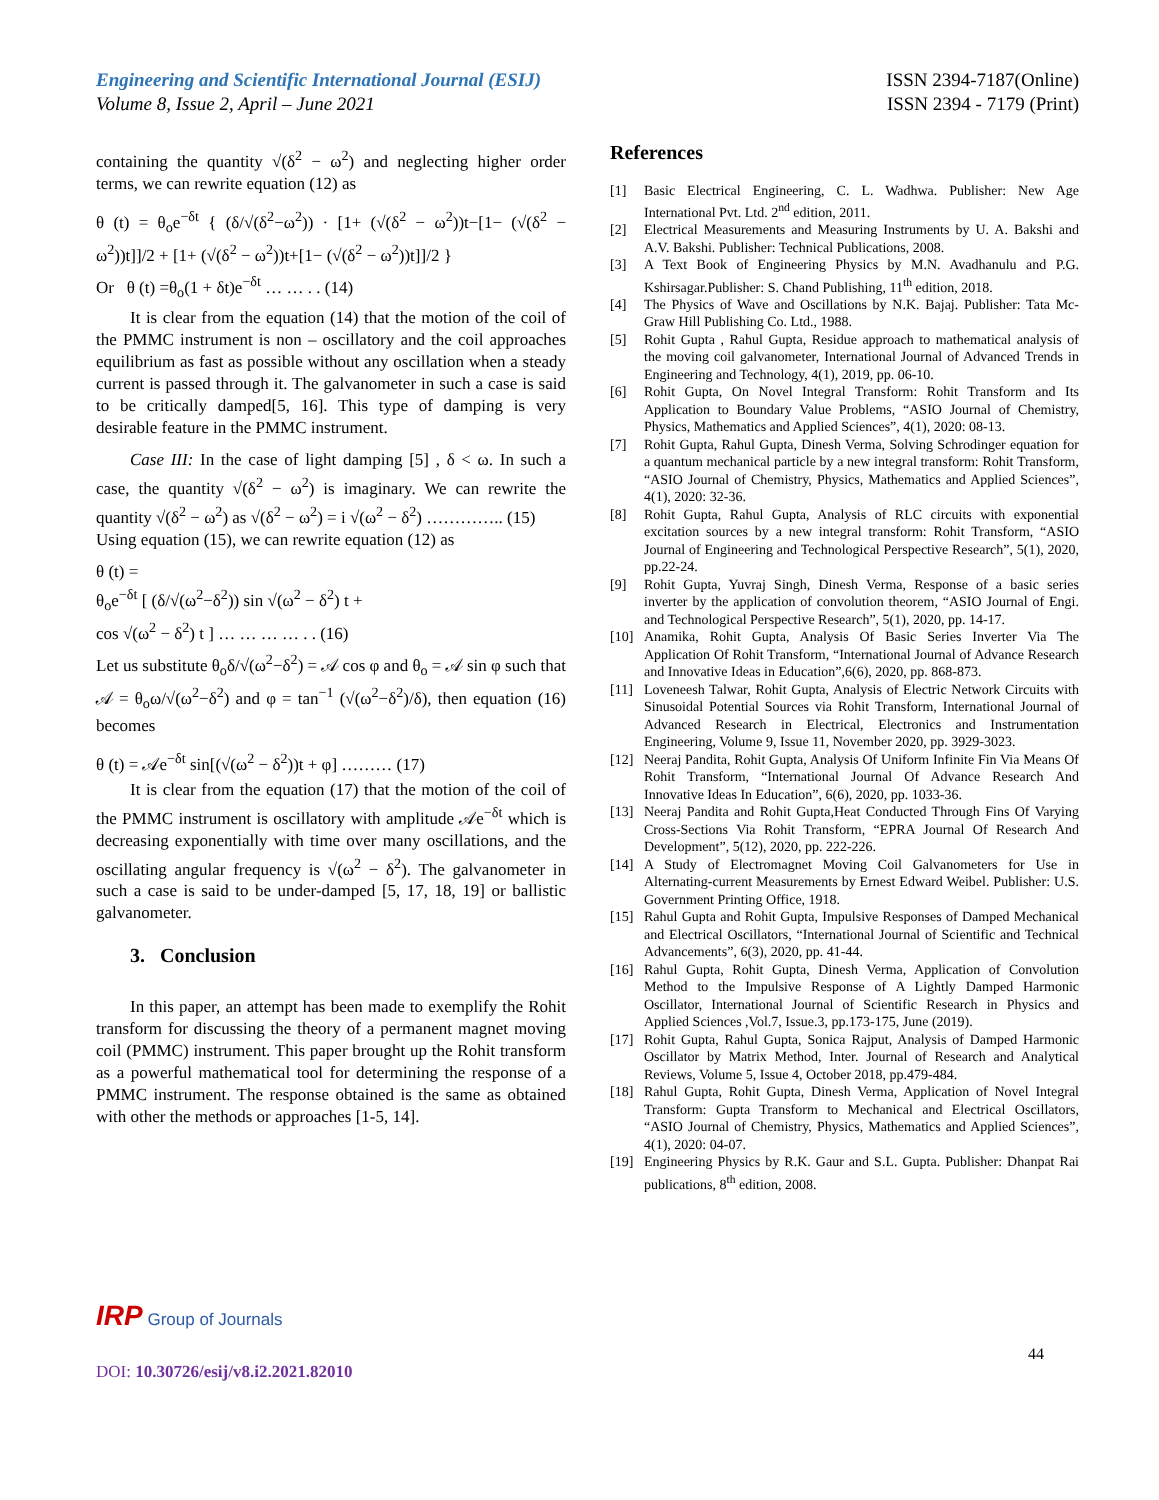Engineering and Scientific International Journal (ESIJ)
Volume 8, Issue 2, April – June 2021
ISSN 2394-7187(Online)
ISSN 2394 - 7179 (Print)
containing the quantity √(δ<sup>2</sup> − ω<sup>2</sup>) and neglecting higher order terms, we can rewrite equation (12) as
θ (t) = θ<sub>o</sub>e<sup>−δt</sup> { (δ/√(δ<sup>2</sup>−ω<sup>2</sup>)) · [1+ (√(δ<sup>2</sup> − ω<sup>2</sup>))t−[1− (√(δ<sup>2</sup> − ω<sup>2</sup>))t]]/2 + [1+ (√(δ<sup>2</sup> − ω<sup>2</sup>))t+[1− (√(δ<sup>2</sup> − ω<sup>2</sup>))t]]/2 }
Or θ (t) =θ<sub>o</sub>(1 + δt)e<sup>−δt</sup> … … . . (14)
It is clear from the equation (14) that the motion of the coil of the PMMC instrument is non – oscillatory and the coil approaches equilibrium as fast as possible without any oscillation when a steady current is passed through it. The galvanometer in such a case is said to be critically damped[5, 16]. This type of damping is very desirable feature in the PMMC instrument.
Case III: In the case of light damping [5] , δ < ω. In such a case, the quantity √(δ<sup>2</sup> − ω<sup>2</sup>) is imaginary. We can rewrite the quantity √(δ<sup>2</sup> − ω<sup>2</sup>) as √(δ<sup>2</sup> − ω<sup>2</sup>) = i √(ω<sup>2</sup> − δ<sup>2</sup>) ………….. (15)
Using equation (15), we can rewrite equation (12) as
θ (t) =
θ<sub>o</sub>e<sup>−δt</sup> [ (δ/√(ω<sup>2</sup>−δ<sup>2</sup>)) sin √(ω<sup>2</sup> − δ<sup>2</sup>) t +
cos √(ω<sup>2</sup> − δ<sup>2</sup>) t ] … … … … . . (16)
Let us substitute θ<sub>o</sub>δ/√(ω<sup>2</sup>−δ<sup>2</sup>) = 𝒜 cos φ and θ<sub>o</sub> = 𝒜 sin φ such that 𝒜 = θ<sub>o</sub>ω/√(ω<sup>2</sup>−δ<sup>2</sup>) and φ = tan<sup>−1</sup> (√(ω<sup>2</sup>−δ<sup>2</sup>)/δ), then equation (16) becomes
θ (t) = 𝒜e<sup>−δt</sup> sin[(√(ω<sup>2</sup> − δ<sup>2</sup>))t + φ] ……… (17)
It is clear from the equation (17) that the motion of the coil of the PMMC instrument is oscillatory with amplitude 𝒜e<sup>−δt</sup> which is decreasing exponentially with time over many oscillations, and the oscillating angular frequency is √(ω<sup>2</sup> − δ<sup>2</sup>). The galvanometer in such a case is said to be under-damped [5, 17, 18, 19] or ballistic galvanometer.
3. Conclusion
In this paper, an attempt has been made to exemplify the Rohit transform for discussing the theory of a permanent magnet moving coil (PMMC) instrument. This paper brought up the Rohit transform as a powerful mathematical tool for determining the response of a PMMC instrument. The response obtained is the same as obtained with other the methods or approaches [1-5, 14].
References
[1] Basic Electrical Engineering, C. L. Wadhwa. Publisher: New Age International Pvt. Ltd. 2<sup>nd</sup> edition, 2011.
[2] Electrical Measurements and Measuring Instruments by U. A. Bakshi and A.V. Bakshi. Publisher: Technical Publications, 2008.
[3] A Text Book of Engineering Physics by M.N. Avadhanulu and P.G. Kshirsagar.Publisher: S. Chand Publishing, 11<sup>th</sup> edition, 2018.
[4] The Physics of Wave and Oscillations by N.K. Bajaj. Publisher: Tata Mc-Graw Hill Publishing Co. Ltd., 1988.
[5] Rohit Gupta , Rahul Gupta, Residue approach to mathematical analysis of the moving coil galvanometer, International Journal of Advanced Trends in Engineering and Technology, 4(1), 2019, pp. 06-10.
[6] Rohit Gupta, On Novel Integral Transform: Rohit Transform and Its Application to Boundary Value Problems, “ASIO Journal of Chemistry, Physics, Mathematics and Applied Sciences”, 4(1), 2020: 08-13.
[7] Rohit Gupta, Rahul Gupta, Dinesh Verma, Solving Schrodinger equation for a quantum mechanical particle by a new integral transform: Rohit Transform, “ASIO Journal of Chemistry, Physics, Mathematics and Applied Sciences”, 4(1), 2020: 32-36.
[8] Rohit Gupta, Rahul Gupta, Analysis of RLC circuits with exponential excitation sources by a new integral transform: Rohit Transform, “ASIO Journal of Engineering and Technological Perspective Research”, 5(1), 2020, pp.22-24.
[9] Rohit Gupta, Yuvraj Singh, Dinesh Verma, Response of a basic series inverter by the application of convolution theorem, “ASIO Journal of Engi. and Technological Perspective Research”, 5(1), 2020, pp. 14-17.
[10] Anamika, Rohit Gupta, Analysis Of Basic Series Inverter Via The Application Of Rohit Transform, “International Journal of Advance Research and Innovative Ideas in Education”,6(6), 2020, pp. 868-873.
[11] Loveneesh Talwar, Rohit Gupta, Analysis of Electric Network Circuits with Sinusoidal Potential Sources via Rohit Transform, International Journal of Advanced Research in Electrical, Electronics and Instrumentation Engineering, Volume 9, Issue 11, November 2020, pp. 3929-3023.
[12] Neeraj Pandita, Rohit Gupta, Analysis Of Uniform Infinite Fin Via Means Of Rohit Transform, “International Journal Of Advance Research And Innovative Ideas In Education”, 6(6), 2020, pp. 1033-36.
[13] Neeraj Pandita and Rohit Gupta,Heat Conducted Through Fins Of Varying Cross-Sections Via Rohit Transform, “EPRA Journal Of Research And Development”, 5(12), 2020, pp. 222-226.
[14] A Study of Electromagnet Moving Coil Galvanometers for Use in Alternating-current Measurements by Ernest Edward Weibel. Publisher: U.S. Government Printing Office, 1918.
[15] Rahul Gupta and Rohit Gupta, Impulsive Responses of Damped Mechanical and Electrical Oscillators, “International Journal of Scientific and Technical Advancements”, 6(3), 2020, pp. 41-44.
[16] Rahul Gupta, Rohit Gupta, Dinesh Verma, Application of Convolution Method to the Impulsive Response of A Lightly Damped Harmonic Oscillator, International Journal of Scientific Research in Physics and Applied Sciences ,Vol.7, Issue.3, pp.173-175, June (2019).
[17] Rohit Gupta, Rahul Gupta, Sonica Rajput, Analysis of Damped Harmonic Oscillator by Matrix Method, Inter. Journal of Research and Analytical Reviews, Volume 5, Issue 4, October 2018, pp.479-484.
[18] Rahul Gupta, Rohit Gupta, Dinesh Verma, Application of Novel Integral Transform: Gupta Transform to Mechanical and Electrical Oscillators, “ASIO Journal of Chemistry, Physics, Mathematics and Applied Sciences”, 4(1), 2020: 04-07.
[19] Engineering Physics by R.K. Gaur and S.L. Gupta. Publisher: Dhanpat Rai publications, 8<sup>th</sup> edition, 2008.
IRP Group of Journals
DOI: 10.30726/esij/v8.i2.2021.82010
44